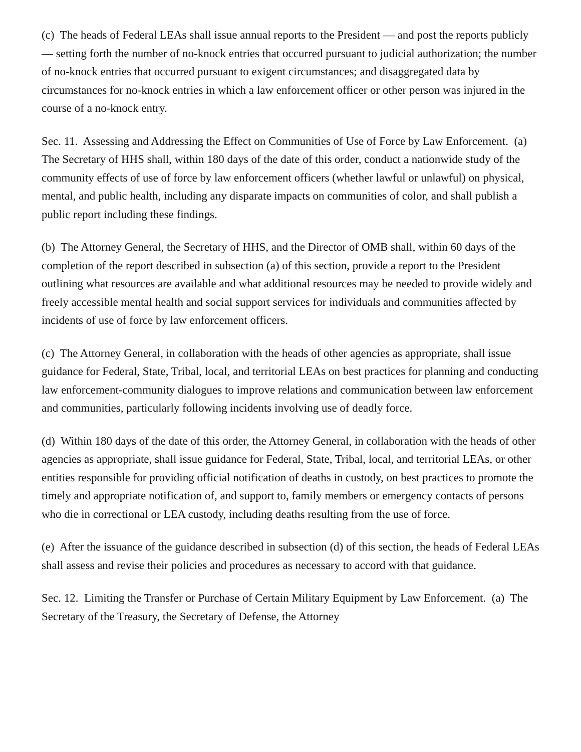(c) The heads of Federal LEAs shall issue annual reports to the President — and post the reports publicly — setting forth the number of no-knock entries that occurred pursuant to judicial authorization; the number of no-knock entries that occurred pursuant to exigent circumstances; and disaggregated data by circumstances for no-knock entries in which a law enforcement officer or other person was injured in the course of a no-knock entry.
Sec. 11. Assessing and Addressing the Effect on Communities of Use of Force by Law Enforcement. (a) The Secretary of HHS shall, within 180 days of the date of this order, conduct a nationwide study of the community effects of use of force by law enforcement officers (whether lawful or unlawful) on physical, mental, and public health, including any disparate impacts on communities of color, and shall publish a public report including these findings.
(b) The Attorney General, the Secretary of HHS, and the Director of OMB shall, within 60 days of the completion of the report described in subsection (a) of this section, provide a report to the President outlining what resources are available and what additional resources may be needed to provide widely and freely accessible mental health and social support services for individuals and communities affected by incidents of use of force by law enforcement officers.
(c) The Attorney General, in collaboration with the heads of other agencies as appropriate, shall issue guidance for Federal, State, Tribal, local, and territorial LEAs on best practices for planning and conducting law enforcement-community dialogues to improve relations and communication between law enforcement and communities, particularly following incidents involving use of deadly force.
(d) Within 180 days of the date of this order, the Attorney General, in collaboration with the heads of other agencies as appropriate, shall issue guidance for Federal, State, Tribal, local, and territorial LEAs, or other entities responsible for providing official notification of deaths in custody, on best practices to promote the timely and appropriate notification of, and support to, family members or emergency contacts of persons who die in correctional or LEA custody, including deaths resulting from the use of force.
(e) After the issuance of the guidance described in subsection (d) of this section, the heads of Federal LEAs shall assess and revise their policies and procedures as necessary to accord with that guidance.
Sec. 12. Limiting the Transfer or Purchase of Certain Military Equipment by Law Enforcement. (a) The Secretary of the Treasury, the Secretary of Defense, the Attorney